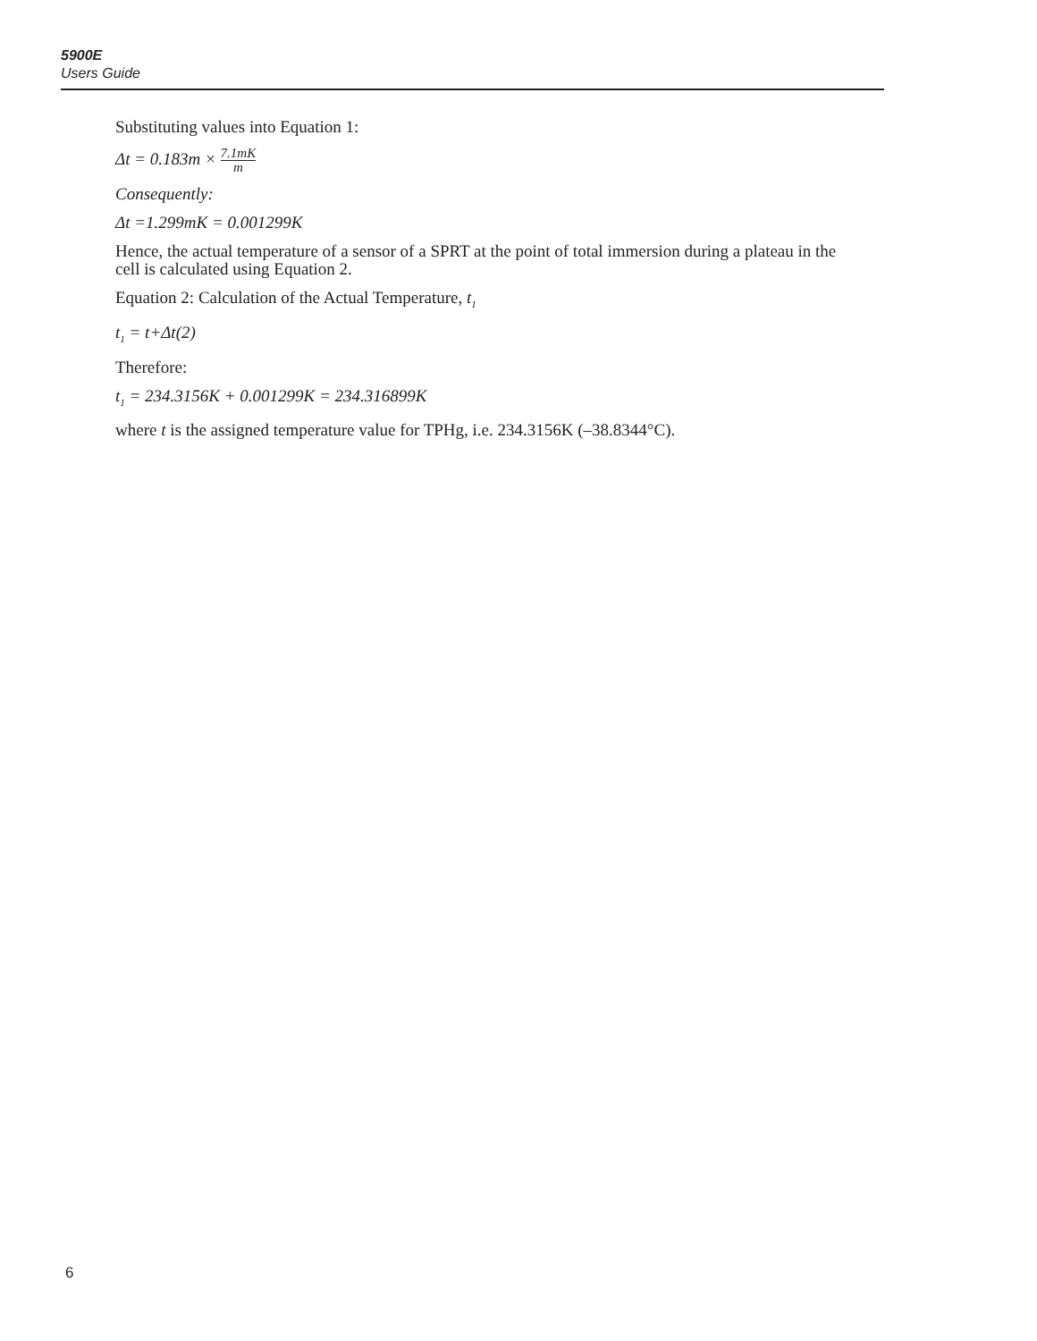5900E
Users Guide
Substituting values into Equation 1:
Δt = 0.183m × 7.1mK m
Consequently:
Δt =1.299mK = 0.001299K
Hence, the actual temperature of a sensor of a SPRT at the point of total immersion during a plateau in the cell is calculated using Equation 2.
Equation 2: Calculation of the Actual Temperature, t<sub>1</sub>
t<sub>1</sub> = t+Δt(2)
Therefore:
t<sub>1</sub> = 234.3156K + 0.001299K = 234.316899K
where t is the assigned temperature value for TPHg, i.e. 234.3156K (–38.8344°C).
6